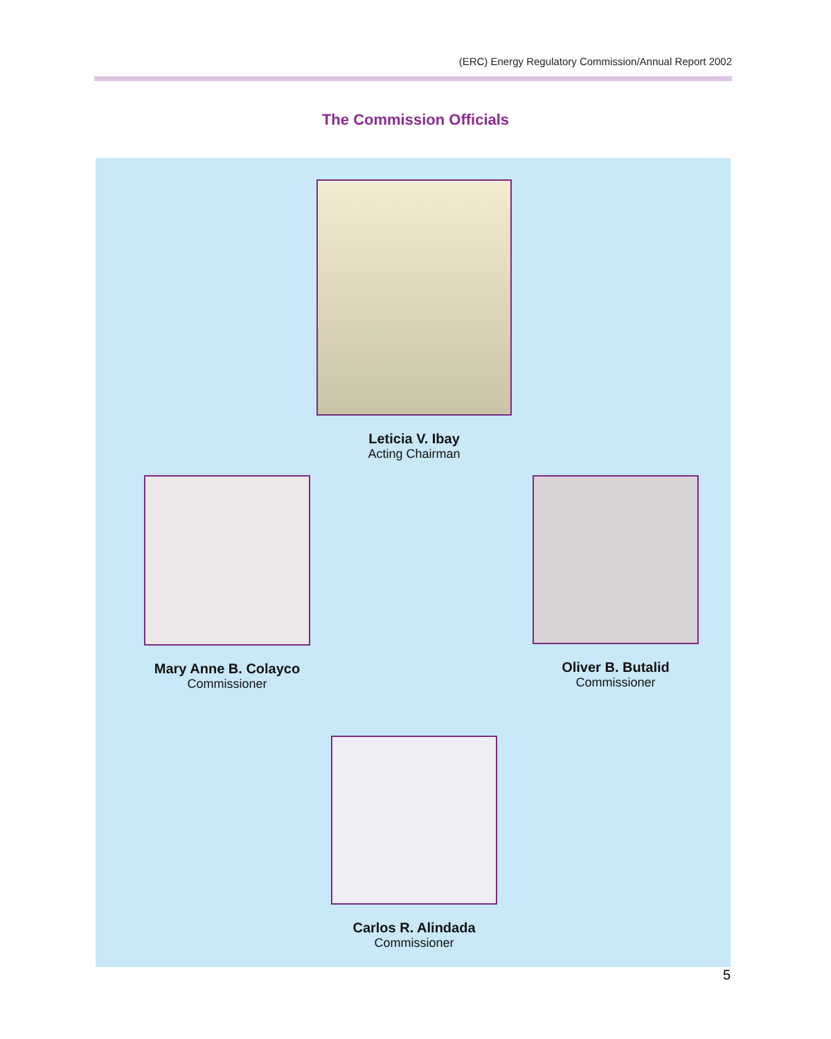(ERC) Energy Regulatory Commission/Annual Report 2002
The Commission Officials
Leticia V. Ibay
Acting Chairman
Mary Anne B. Colayco
Commissioner
Oliver B. Butalid
Commissioner
Carlos R. Alindada
Commissioner
5